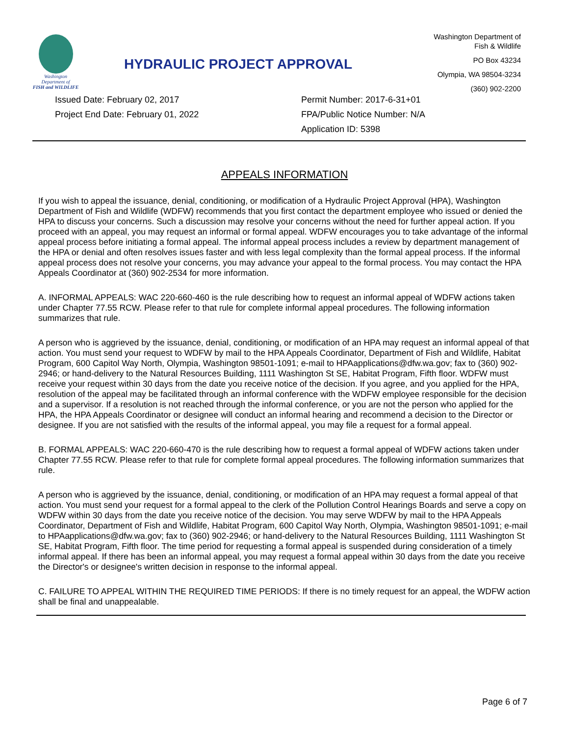Washington Department of
FISH and WILDLIFE
HYDRAULIC PROJECT APPROVAL
Washington Department of
Fish & Wildlife
PO Box 43234
Olympia, WA 98504-3234
(360) 902-2200
Issued Date: February 02, 2017
Project End Date: February 01, 2022
Permit Number: 2017-6-31+01
FPA/Public Notice Number: N/A
Application ID: 5398
APPEALS INFORMATION
If you wish to appeal the issuance, denial, conditioning, or modification of a Hydraulic Project Approval (HPA), Washington Department of Fish and Wildlife (WDFW) recommends that you first contact the department employee who issued or denied the HPA to discuss your concerns. Such a discussion may resolve your concerns without the need for further appeal action. If you proceed with an appeal, you may request an informal or formal appeal. WDFW encourages you to take advantage of the informal appeal process before initiating a formal appeal. The informal appeal process includes a review by department management of the HPA or denial and often resolves issues faster and with less legal complexity than the formal appeal process. If the informal appeal process does not resolve your concerns, you may advance your appeal to the formal process. You may contact the HPA Appeals Coordinator at (360) 902-2534 for more information.
A. INFORMAL APPEALS: WAC 220-660-460 is the rule describing how to request an informal appeal of WDFW actions taken under Chapter 77.55 RCW. Please refer to that rule for complete informal appeal procedures. The following information summarizes that rule.
A person who is aggrieved by the issuance, denial, conditioning, or modification of an HPA may request an informal appeal of that action. You must send your request to WDFW by mail to the HPA Appeals Coordinator, Department of Fish and Wildlife, Habitat Program, 600 Capitol Way North, Olympia, Washington 98501-1091; e-mail to HPAapplications@dfw.wa.gov; fax to (360) 902-2946; or hand-delivery to the Natural Resources Building, 1111 Washington St SE, Habitat Program, Fifth floor. WDFW must receive your request within 30 days from the date you receive notice of the decision. If you agree, and you applied for the HPA, resolution of the appeal may be facilitated through an informal conference with the WDFW employee responsible for the decision and a supervisor. If a resolution is not reached through the informal conference, or you are not the person who applied for the HPA, the HPA Appeals Coordinator or designee will conduct an informal hearing and recommend a decision to the Director or designee. If you are not satisfied with the results of the informal appeal, you may file a request for a formal appeal.
B. FORMAL APPEALS: WAC 220-660-470 is the rule describing how to request a formal appeal of WDFW actions taken under Chapter 77.55 RCW. Please refer to that rule for complete formal appeal procedures. The following information summarizes that rule.
A person who is aggrieved by the issuance, denial, conditioning, or modification of an HPA may request a formal appeal of that action. You must send your request for a formal appeal to the clerk of the Pollution Control Hearings Boards and serve a copy on WDFW within 30 days from the date you receive notice of the decision. You may serve WDFW by mail to the HPA Appeals Coordinator, Department of Fish and Wildlife, Habitat Program, 600 Capitol Way North, Olympia, Washington 98501-1091; e-mail to HPAapplications@dfw.wa.gov; fax to (360) 902-2946; or hand-delivery to the Natural Resources Building, 1111 Washington St SE, Habitat Program, Fifth floor. The time period for requesting a formal appeal is suspended during consideration of a timely informal appeal. If there has been an informal appeal, you may request a formal appeal within 30 days from the date you receive the Director's or designee's written decision in response to the informal appeal.
C. FAILURE TO APPEAL WITHIN THE REQUIRED TIME PERIODS: If there is no timely request for an appeal, the WDFW action shall be final and unappealable.
Page 6 of 7